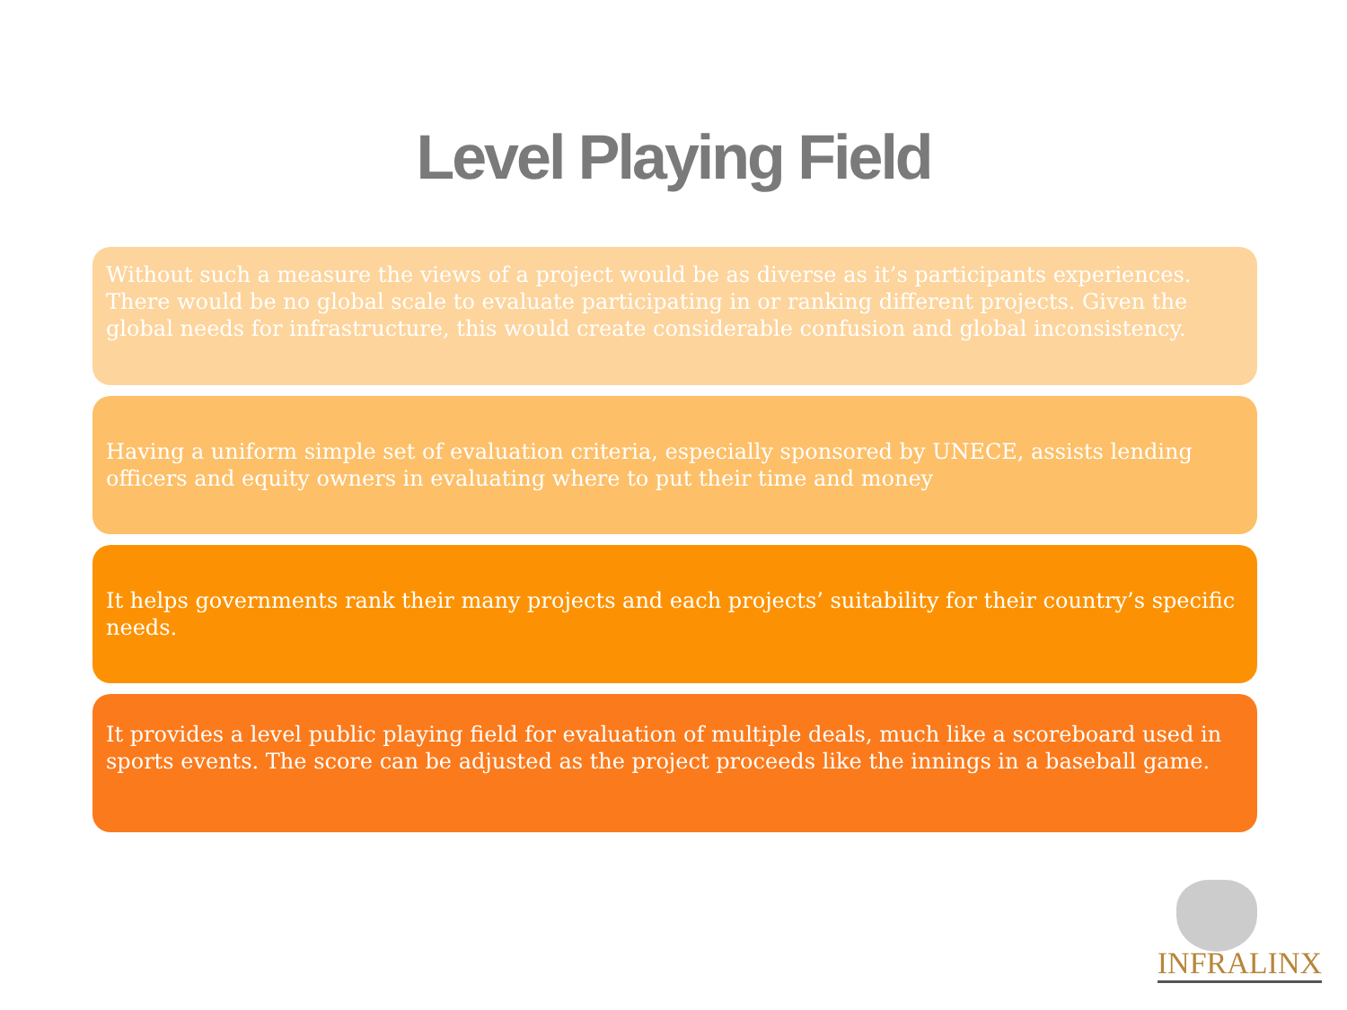Level Playing Field
Without such a measure the views of a project would be as diverse as it’s participants experiences. There would be no global scale to evaluate participating in or ranking different projects. Given the global needs for infrastructure, this would create considerable confusion and global inconsistency.
Having a uniform simple set of evaluation criteria, especially sponsored by UNECE, assists lending officers and equity owners in evaluating where to put their time and money
It helps governments rank their many projects and each projects’ suitability for their country’s specific needs.
It provides a level public playing field for evaluation of multiple deals, much like a scoreboard used in sports events. The score can be adjusted as the project proceeds like the innings in a baseball game.
INFRALINX